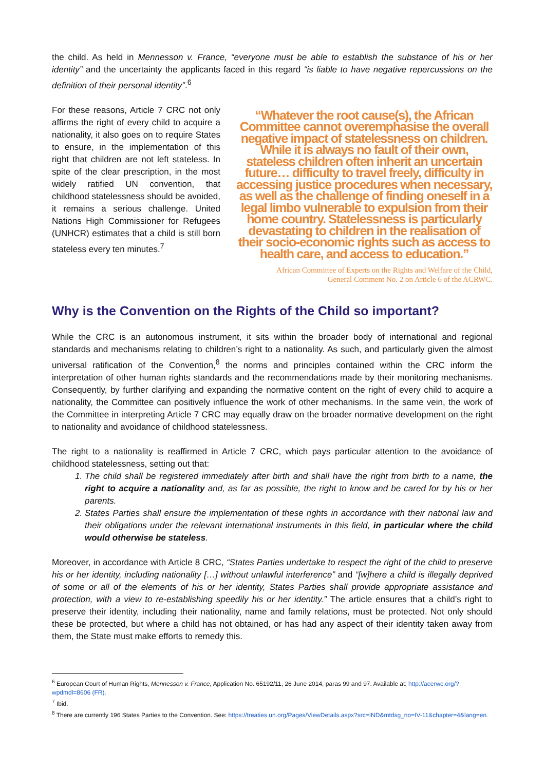the child. As held in Mennesson v. France, “everyone must be able to establish the substance of his or her identity” and the uncertainty the applicants faced in this regard “is liable to have negative repercussions on the definition of their personal identity”.<sup>6</sup>
For these reasons, Article 7 CRC not only affirms the right of every child to acquire a nationality, it also goes on to require States to ensure, in the implementation of this right that children are not left stateless. In spite of the clear prescription, in the most widely ratified UN convention, that childhood statelessness should be avoided, it remains a serious challenge. United Nations High Commissioner for Refugees (UNHCR) estimates that a child is still born stateless every ten minutes.<sup>7</sup>
“Whatever the root cause(s), the African Committee cannot overemphasise the overall negative impact of statelessness on children. While it is always no fault of their own, stateless children often inherit an uncertain future… difficulty to travel freely, difficulty in accessing justice procedures when necessary, as well as the challenge of finding oneself in a legal limbo vulnerable to expulsion from their home country. Statelessness is particularly devastating to children in the realisation of their socio-economic rights such as access to health care, and access to education.”
African Committee of Experts on the Rights and Welfare of the Child,
General Comment No. 2 on Article 6 of the ACRWC.
Why is the Convention on the Rights of the Child so important?
While the CRC is an autonomous instrument, it sits within the broader body of international and regional standards and mechanisms relating to children’s right to a nationality. As such, and particularly given the almost universal ratification of the Convention,<sup>8</sup> the norms and principles contained within the CRC inform the interpretation of other human rights standards and the recommendations made by their monitoring mechanisms. Consequently, by further clarifying and expanding the normative content on the right of every child to acquire a nationality, the Committee can positively influence the work of other mechanisms. In the same vein, the work of the Committee in interpreting Article 7 CRC may equally draw on the broader normative development on the right to nationality and avoidance of childhood statelessness.
The right to a nationality is reaffirmed in Article 7 CRC, which pays particular attention to the avoidance of childhood statelessness, setting out that:
1. The child shall be registered immediately after birth and shall have the right from birth to a name, the right to acquire a nationality and, as far as possible, the right to know and be cared for by his or her parents.
2. States Parties shall ensure the implementation of these rights in accordance with their national law and their obligations under the relevant international instruments in this field, in particular where the child would otherwise be stateless.
Moreover, in accordance with Article 8 CRC, “States Parties undertake to respect the right of the child to preserve his or her identity, including nationality […] without unlawful interference” and “[w]here a child is illegally deprived of some or all of the elements of his or her identity, States Parties shall provide appropriate assistance and protection, with a view to re-establishing speedily his or her identity.” The article ensures that a child’s right to preserve their identity, including their nationality, name and family relations, must be protected. Not only should these be protected, but where a child has not obtained, or has had any aspect of their identity taken away from them, the State must make efforts to remedy this.
<sup>6</sup> European Court of Human Rights, Mennesson v. France, Application No. 65192/11, 26 June 2014, paras 99 and 97. Available at: http://acerwc.org/?wpdmdl=8606 (FR).
<sup>7</sup> Ibid.
<sup>8</sup> There are currently 196 States Parties to the Convention. See: https://treaties.un.org/Pages/ViewDetails.aspx?src=IND&mtdsg_no=IV-11&chapter=4&lang=en.